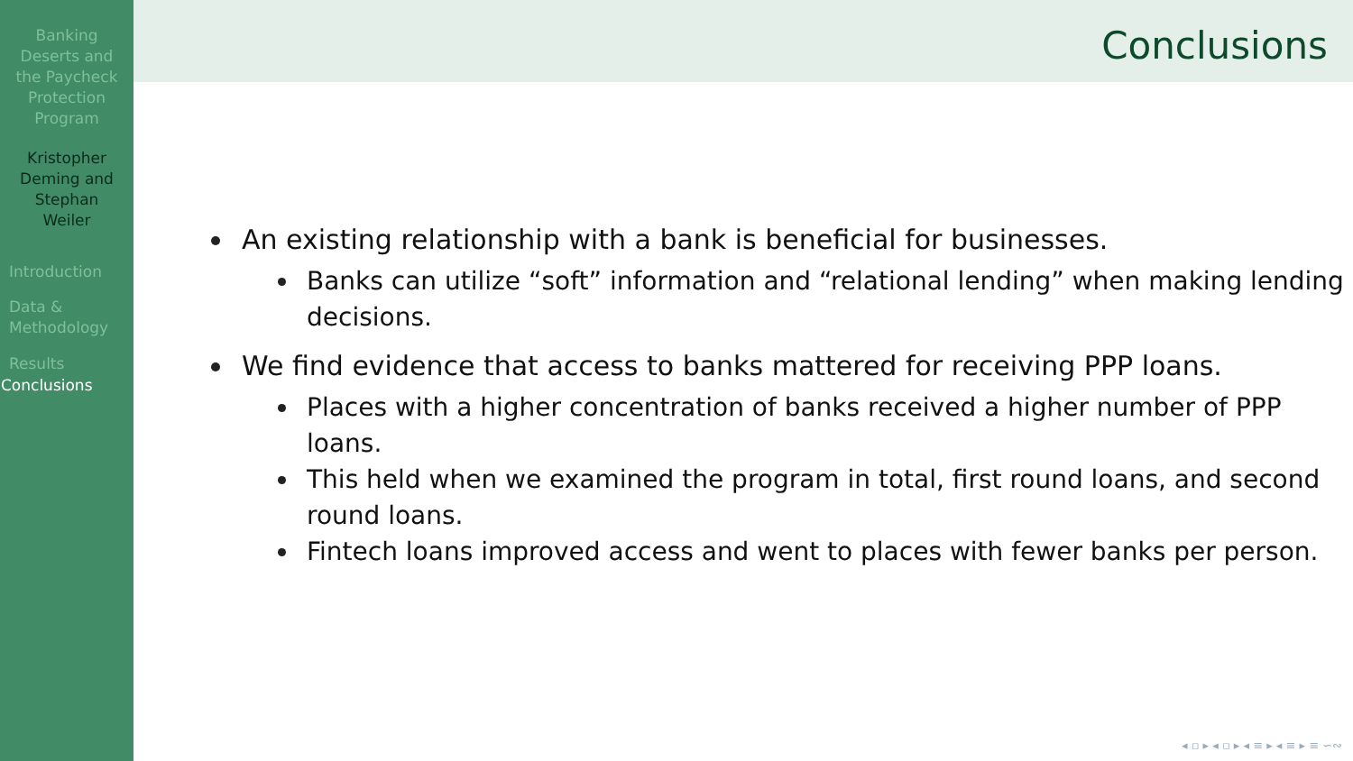Banking
Deserts and
the Paycheck
Protection
Program
Kristopher
Deming and
Stephan
Weiler
Introduction
Data &
Methodology
Results
Conclusions
Conclusions
An existing relationship with a bank is beneficial for businesses.
Banks can utilize “soft” information and “relational lending” when making lending decisions.
We find evidence that access to banks mattered for receiving PPP loans.
Places with a higher concentration of banks received a higher number of PPP loans.
This held when we examined the program in total, first round loans, and second round loans.
Fintech loans improved access and went to places with fewer banks per person.
◂ ▫ ▸ ◂ ▫ ▸ ◂ ≡ ▸ ◂ ≡ ▸ ≡ ∽∾